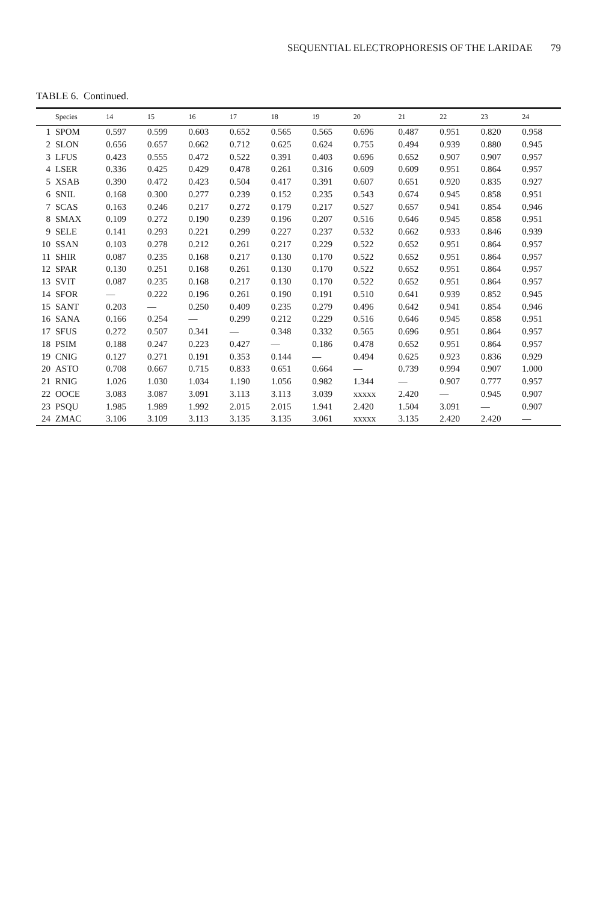SEQUENTIAL ELECTROPHORESIS OF THE LARIDAE 79
TABLE 6. Continued.
| | Species | 14 | 15 | 16 | 17 | 18 | 19 | 20 | 21 | 22 | 23 | 24 |
| --- | --- | --- | --- | --- | --- | --- | --- | --- | --- | --- | --- | --- |
| 1 | SPOM | 0.597 | 0.599 | 0.603 | 0.652 | 0.565 | 0.565 | 0.696 | 0.487 | 0.951 | 0.820 | 0.958 |
| 2 | SLON | 0.656 | 0.657 | 0.662 | 0.712 | 0.625 | 0.624 | 0.755 | 0.494 | 0.939 | 0.880 | 0.945 |
| 3 | LFUS | 0.423 | 0.555 | 0.472 | 0.522 | 0.391 | 0.403 | 0.696 | 0.652 | 0.907 | 0.907 | 0.957 |
| 4 | LSER | 0.336 | 0.425 | 0.429 | 0.478 | 0.261 | 0.316 | 0.609 | 0.609 | 0.951 | 0.864 | 0.957 |
| 5 | XSAB | 0.390 | 0.472 | 0.423 | 0.504 | 0.417 | 0.391 | 0.607 | 0.651 | 0.920 | 0.835 | 0.927 |
| 6 | SNIL | 0.168 | 0.300 | 0.277 | 0.239 | 0.152 | 0.235 | 0.543 | 0.674 | 0.945 | 0.858 | 0.951 |
| 7 | SCAS | 0.163 | 0.246 | 0.217 | 0.272 | 0.179 | 0.217 | 0.527 | 0.657 | 0.941 | 0.854 | 0.946 |
| 8 | SMAX | 0.109 | 0.272 | 0.190 | 0.239 | 0.196 | 0.207 | 0.516 | 0.646 | 0.945 | 0.858 | 0.951 |
| 9 | SELE | 0.141 | 0.293 | 0.221 | 0.299 | 0.227 | 0.237 | 0.532 | 0.662 | 0.933 | 0.846 | 0.939 |
| 10 | SSAN | 0.103 | 0.278 | 0.212 | 0.261 | 0.217 | 0.229 | 0.522 | 0.652 | 0.951 | 0.864 | 0.957 |
| 11 | SHIR | 0.087 | 0.235 | 0.168 | 0.217 | 0.130 | 0.170 | 0.522 | 0.652 | 0.951 | 0.864 | 0.957 |
| 12 | SPAR | 0.130 | 0.251 | 0.168 | 0.261 | 0.130 | 0.170 | 0.522 | 0.652 | 0.951 | 0.864 | 0.957 |
| 13 | SVIT | 0.087 | 0.235 | 0.168 | 0.217 | 0.130 | 0.170 | 0.522 | 0.652 | 0.951 | 0.864 | 0.957 |
| 14 | SFOR | — | 0.222 | 0.196 | 0.261 | 0.190 | 0.191 | 0.510 | 0.641 | 0.939 | 0.852 | 0.945 |
| 15 | SANT | 0.203 | — | 0.250 | 0.409 | 0.235 | 0.279 | 0.496 | 0.642 | 0.941 | 0.854 | 0.946 |
| 16 | SANA | 0.166 | 0.254 | — | 0.299 | 0.212 | 0.229 | 0.516 | 0.646 | 0.945 | 0.858 | 0.951 |
| 17 | SFUS | 0.272 | 0.507 | 0.341 | — | 0.348 | 0.332 | 0.565 | 0.696 | 0.951 | 0.864 | 0.957 |
| 18 | PSIM | 0.188 | 0.247 | 0.223 | 0.427 | — | 0.186 | 0.478 | 0.652 | 0.951 | 0.864 | 0.957 |
| 19 | CNIG | 0.127 | 0.271 | 0.191 | 0.353 | 0.144 | — | 0.494 | 0.625 | 0.923 | 0.836 | 0.929 |
| 20 | ASTO | 0.708 | 0.667 | 0.715 | 0.833 | 0.651 | 0.664 | — | 0.739 | 0.994 | 0.907 | 1.000 |
| 21 | RNIG | 1.026 | 1.030 | 1.034 | 1.190 | 1.056 | 0.982 | 1.344 | — | 0.907 | 0.777 | 0.957 |
| 22 | OOCE | 3.083 | 3.087 | 3.091 | 3.113 | 3.113 | 3.039 | xxxxx | 2.420 | — | 0.945 | 0.907 |
| 23 | PSQU | 1.985 | 1.989 | 1.992 | 2.015 | 2.015 | 1.941 | 2.420 | 1.504 | 3.091 | — | 0.907 |
| 24 | ZMAC | 3.106 | 3.109 | 3.113 | 3.135 | 3.135 | 3.061 | xxxxx | 3.135 | 2.420 | 2.420 | — |